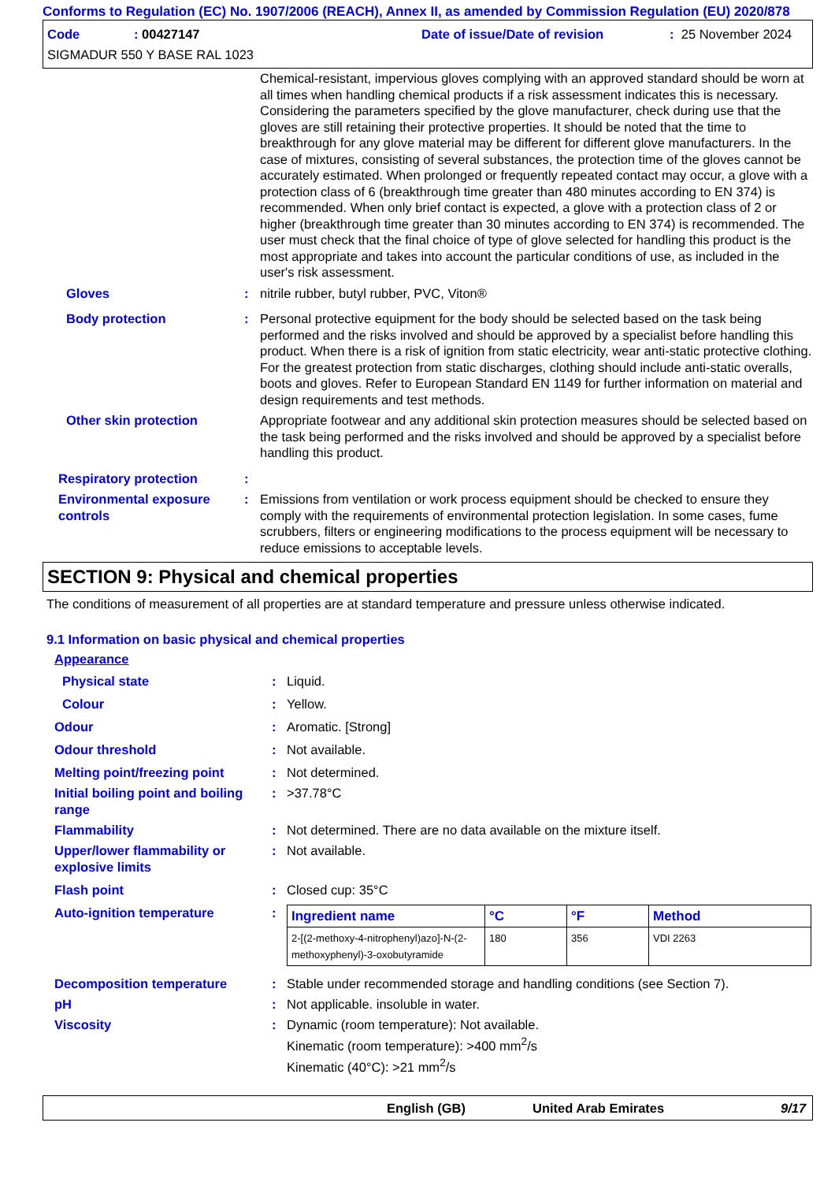Conforms to Regulation (EC) No. 1907/2006 (REACH), Annex II, as amended by Commission Regulation (EU) 2020/878
Code: 00427147 Date of issue/Date of revision: 25 November 2024
SIGMADUR 550 Y BASE RAL 1023
Chemical-resistant, impervious gloves complying with an approved standard should be worn at all times when handling chemical products if a risk assessment indicates this is necessary. Considering the parameters specified by the glove manufacturer, check during use that the gloves are still retaining their protective properties. It should be noted that the time to breakthrough for any glove material may be different for different glove manufacturers. In the case of mixtures, consisting of several substances, the protection time of the gloves cannot be accurately estimated. When prolonged or frequently repeated contact may occur, a glove with a protection class of 6 (breakthrough time greater than 480 minutes according to EN 374) is recommended. When only brief contact is expected, a glove with a protection class of 2 or higher (breakthrough time greater than 30 minutes according to EN 374) is recommended. The user must check that the final choice of type of glove selected for handling this product is the most appropriate and takes into account the particular conditions of use, as included in the user's risk assessment.
Gloves : nitrile rubber, butyl rubber, PVC, Viton®
Body protection : Personal protective equipment for the body should be selected based on the task being performed and the risks involved and should be approved by a specialist before handling this product. When there is a risk of ignition from static electricity, wear anti-static protective clothing. For the greatest protection from static discharges, clothing should include anti-static overalls, boots and gloves. Refer to European Standard EN 1149 for further information on material and design requirements and test methods.
Other skin protection Appropriate footwear and any additional skin protection measures should be selected based on the task being performed and the risks involved and should be approved by a specialist before handling this product.
Respiratory protection :
Environmental exposure controls
: Emissions from ventilation or work process equipment should be checked to ensure they comply with the requirements of environmental protection legislation. In some cases, fume scrubbers, filters or engineering modifications to the process equipment will be necessary to reduce emissions to acceptable levels.
SECTION 9: Physical and chemical properties
The conditions of measurement of all properties are at standard temperature and pressure unless otherwise indicated.
9.1 Information on basic physical and chemical properties
Appearance
Physical state : Liquid.
Colour : Yellow.
Odour : Aromatic. [Strong]
Odour threshold : Not available.
Melting point/freezing point
: Not determined.
Initial boiling point and boiling range
: >37.78°C
Flammability : Not determined. There are no data available on the mixture itself.
Upper/lower flammability or explosive limits
: Not available.
Flash point : Closed cup: 35°C
Auto-ignition temperature :
| Ingredient name | °C | °F | Method |
| --- | --- | --- | --- |
| 2-[(2-methoxy-4-nitrophenyl)azo]-N-(2-methoxyphenyl)-3-oxobutyramide | 180 | 356 | VDI 2263 |
Decomposition temperature : Stable under recommended storage and handling conditions (see Section 7).
pH : Not applicable. insoluble in water.
Viscosity : Dynamic (room temperature): Not available.
Kinematic (room temperature): >400 mm<sup>2</sup>/s
Kinematic (40°C): >21 mm<sup>2</sup>/s
English (GB) United Arab Emirates 9/17